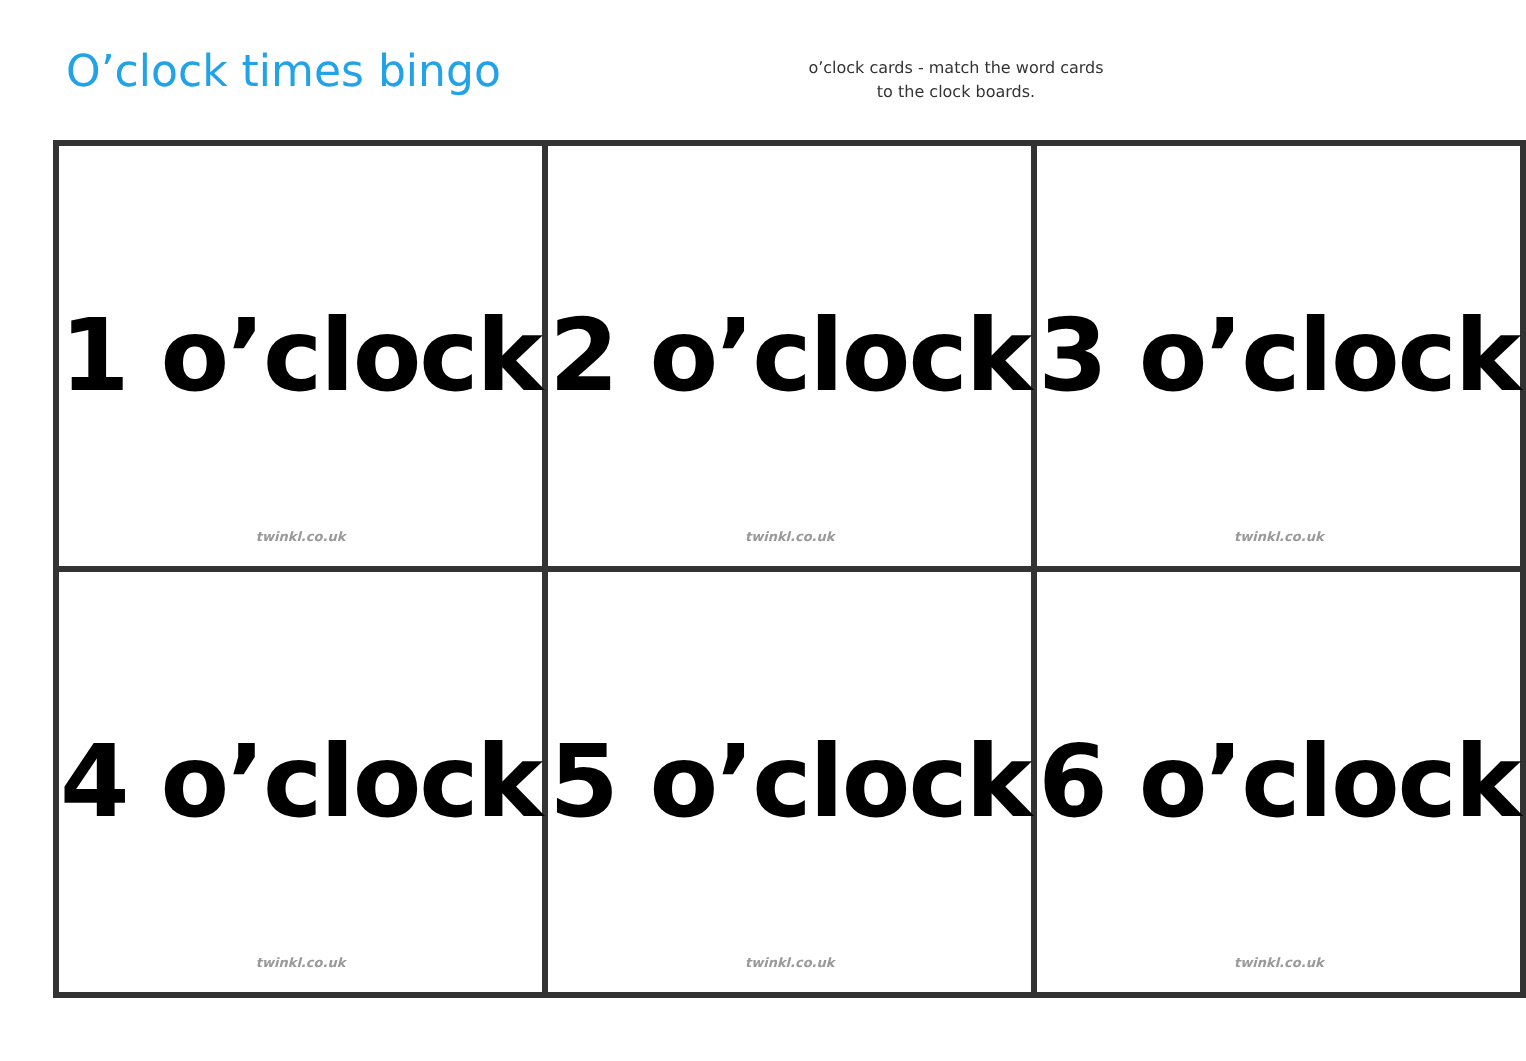O’clock times bingo
o’clock cards - match the word cards to the clock boards.
| 1 o’clock twinkl.co.uk | 2 o’clock twinkl.co.uk | 3 o’clock twinkl.co.uk |
| 4 o’clock twinkl.co.uk | 5 o’clock twinkl.co.uk | 6 o’clock twinkl.co.uk |